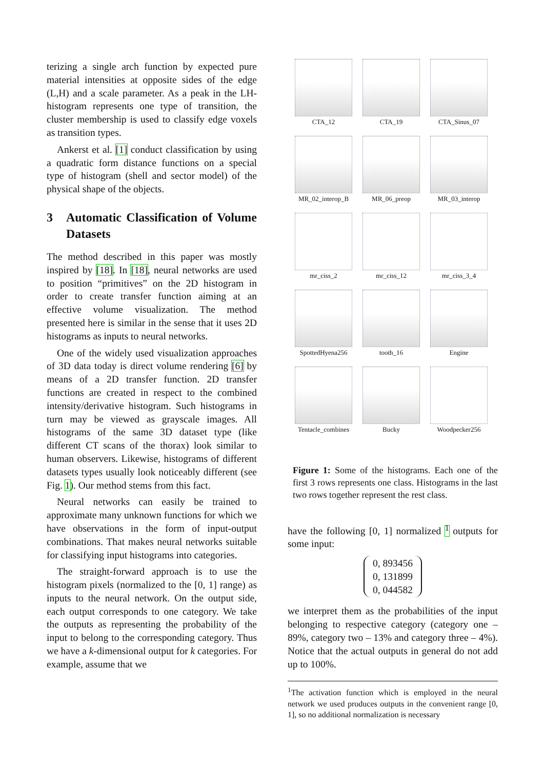terizing a single arch function by expected pure material intensities at opposite sides of the edge (L,H) and a scale parameter. As a peak in the LH-histogram represents one type of transition, the cluster membership is used to classify edge voxels as transition types.
Ankerst et al. [1] conduct classification by using a quadratic form distance functions on a special type of histogram (shell and sector model) of the physical shape of the objects.
3 Automatic Classification of Volume Datasets
The method described in this paper was mostly inspired by [18]. In [18], neural networks are used to position “primitives” on the 2D histogram in order to create transfer function aiming at an effective volume visualization. The method presented here is similar in the sense that it uses 2D histograms as inputs to neural networks.
One of the widely used visualization approaches of 3D data today is direct volume rendering [6] by means of a 2D transfer function. 2D transfer functions are created in respect to the combined intensity/derivative histogram. Such histograms in turn may be viewed as grayscale images. All histograms of the same 3D dataset type (like different CT scans of the thorax) look similar to human observers. Likewise, histograms of different datasets types usually look noticeably different (see Fig. 1). Our method stems from this fact.
Neural networks can easily be trained to approximate many unknown functions for which we have observations in the form of input-output combinations. That makes neural networks suitable for classifying input histograms into categories.
The straight-forward approach is to use the histogram pixels (normalized to the [0, 1] range) as inputs to the neural network. On the output side, each output corresponds to one category. We take the outputs as representing the probability of the input to belong to the corresponding category. Thus we have a k-dimensional output for k categories. For example, assume that we
CTA_12
CTA_19
CTA_Sinus_07
MR_02_interop_B
MR_06_preop
MR_03_interop
mr_ciss_2
mr_ciss_12
mr_ciss_3_4
SpottedHyena256
tooth_16
Engine
Tentacle_combines
Bucky
Woodpecker256
Figure 1: Some of the histograms. Each one of the first 3 rows represents one class. Histograms in the last two rows together represent the rest class.
have the following [0, 1] normalized <sup>1</sup> outputs for some input:
0, 893456
0, 131899
0, 044582
we interpret them as the probabilities of the input belonging to respective category (category one – 89%, category two – 13% and category three – 4%). Notice that the actual outputs in general do not add up to 100%.
<sup>1</sup> The activation function which is employed in the neural network we used produces outputs in the convenient range [0, 1], so no additional normalization is necessary